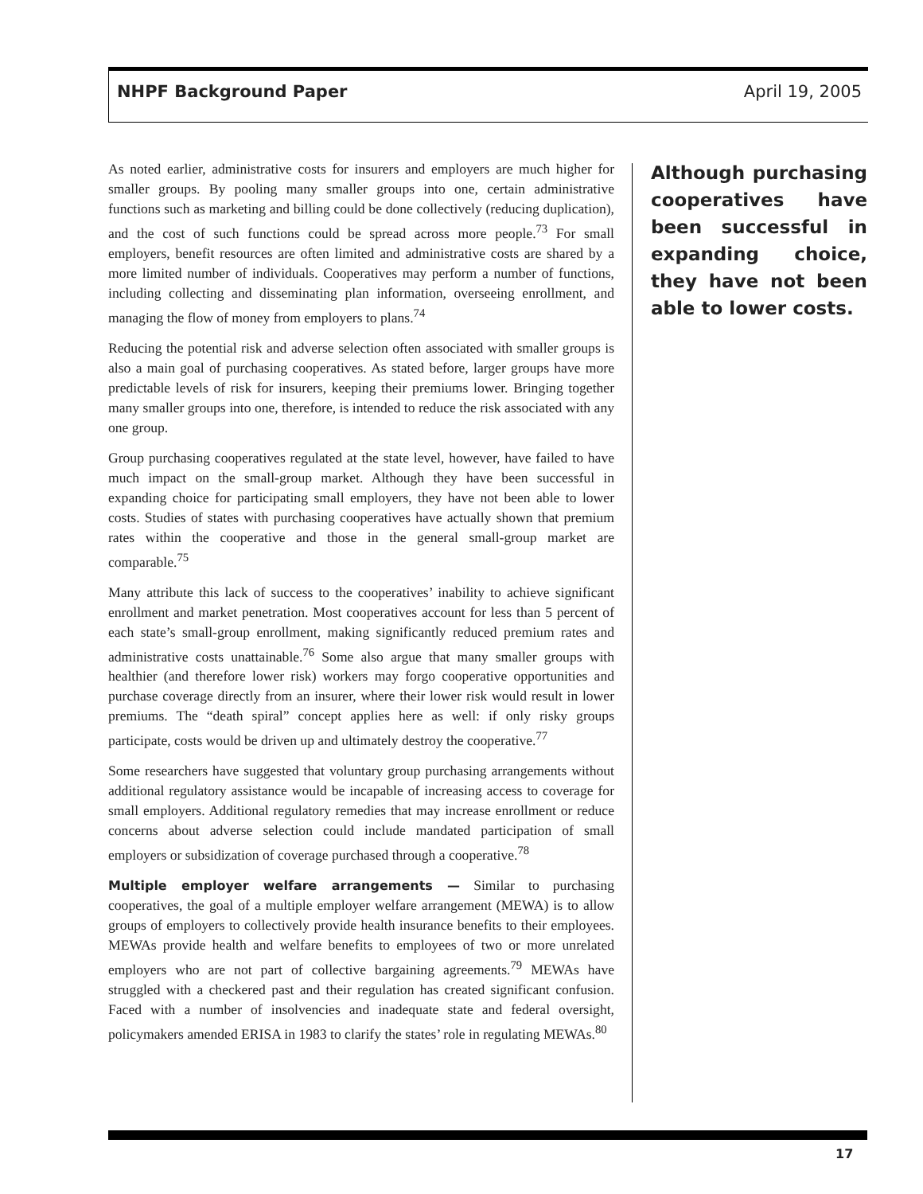NHPF Background Paper April 19, 2005
As noted earlier, administrative costs for insurers and employers are much higher for smaller groups. By pooling many smaller groups into one, certain administrative functions such as marketing and billing could be done collectively (reducing duplication), and the cost of such functions could be spread across more people.<sup>73</sup> For small employers, benefit resources are often limited and administrative costs are shared by a more limited number of individuals. Cooperatives may perform a number of functions, including collecting and disseminating plan information, overseeing enrollment, and managing the flow of money from employers to plans.<sup>74</sup>
Reducing the potential risk and adverse selection often associated with smaller groups is also a main goal of purchasing cooperatives. As stated before, larger groups have more predictable levels of risk for insurers, keeping their premiums lower. Bringing together many smaller groups into one, therefore, is intended to reduce the risk associated with any one group.
Group purchasing cooperatives regulated at the state level, however, have failed to have much impact on the small-group market. Although they have been successful in expanding choice for participating small employers, they have not been able to lower costs. Studies of states with purchasing cooperatives have actually shown that premium rates within the cooperative and those in the general small-group market are comparable.<sup>75</sup>
Many attribute this lack of success to the cooperatives’ inability to achieve significant enrollment and market penetration. Most cooperatives account for less than 5 percent of each state’s small-group enrollment, making significantly reduced premium rates and administrative costs unattainable.<sup>76</sup> Some also argue that many smaller groups with healthier (and therefore lower risk) workers may forgo cooperative opportunities and purchase coverage directly from an insurer, where their lower risk would result in lower premiums. The “death spiral” concept applies here as well: if only risky groups participate, costs would be driven up and ultimately destroy the cooperative.<sup>77</sup>
Some researchers have suggested that voluntary group purchasing arrangements without additional regulatory assistance would be incapable of increasing access to coverage for small employers. Additional regulatory remedies that may increase enrollment or reduce concerns about adverse selection could include mandated participation of small employers or subsidization of coverage purchased through a cooperative.<sup>78</sup>
Multiple employer welfare arrangements — Similar to purchasing cooperatives, the goal of a multiple employer welfare arrangement (MEWA) is to allow groups of employers to collectively provide health insurance benefits to their employees. MEWAs provide health and welfare benefits to employees of two or more unrelated employers who are not part of collective bargaining agreements.<sup>79</sup> MEWAs have struggled with a checkered past and their regulation has created significant confusion. Faced with a number of insolvencies and inadequate state and federal oversight, policymakers amended ERISA in 1983 to clarify the states’ role in regulating MEWAs.<sup>80</sup>
Although purchasing cooperatives have been successful in expanding choice, they have not been able to lower costs.
17